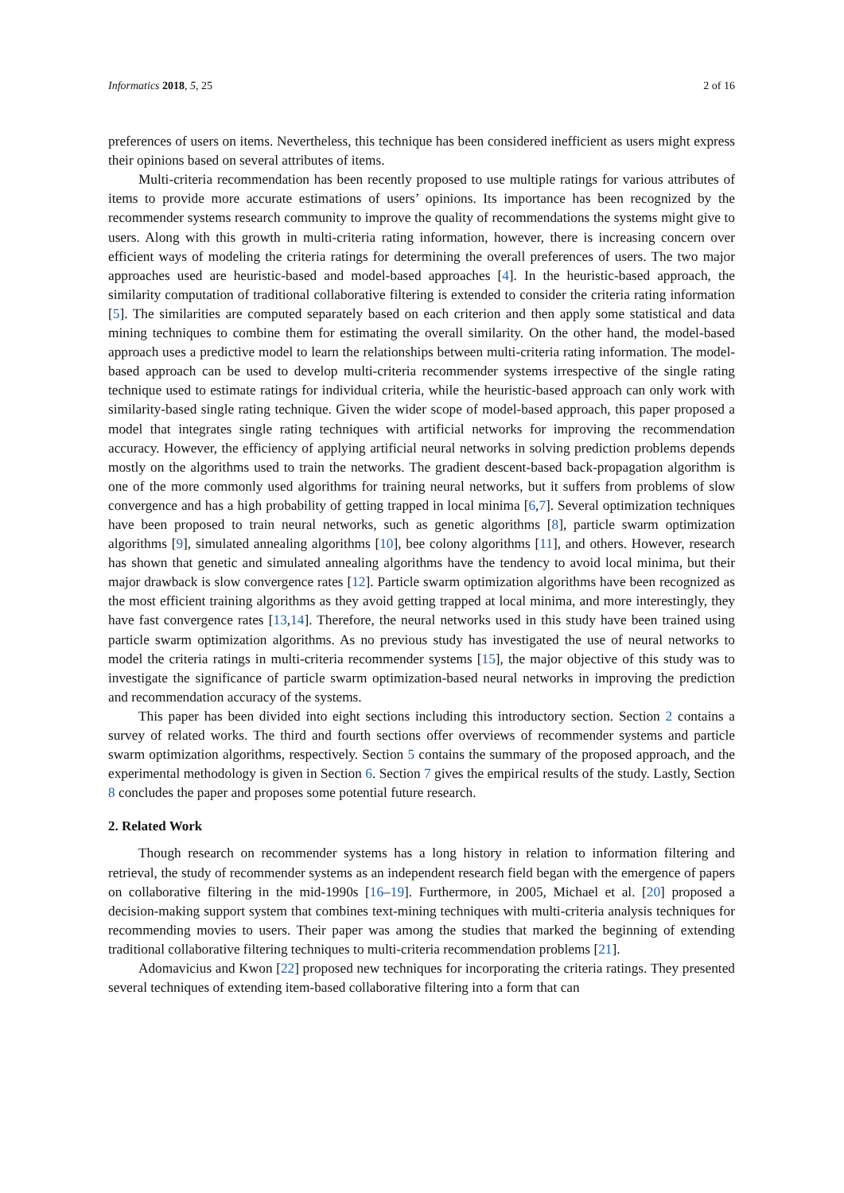Informatics 2018, 5, 25 2 of 16
preferences of users on items. Nevertheless, this technique has been considered inefficient as users might express their opinions based on several attributes of items.
Multi-criteria recommendation has been recently proposed to use multiple ratings for various attributes of items to provide more accurate estimations of users’ opinions. Its importance has been recognized by the recommender systems research community to improve the quality of recommendations the systems might give to users. Along with this growth in multi-criteria rating information, however, there is increasing concern over efficient ways of modeling the criteria ratings for determining the overall preferences of users. The two major approaches used are heuristic-based and model-based approaches [4]. In the heuristic-based approach, the similarity computation of traditional collaborative filtering is extended to consider the criteria rating information [5]. The similarities are computed separately based on each criterion and then apply some statistical and data mining techniques to combine them for estimating the overall similarity. On the other hand, the model-based approach uses a predictive model to learn the relationships between multi-criteria rating information. The model-based approach can be used to develop multi-criteria recommender systems irrespective of the single rating technique used to estimate ratings for individual criteria, while the heuristic-based approach can only work with similarity-based single rating technique. Given the wider scope of model-based approach, this paper proposed a model that integrates single rating techniques with artificial networks for improving the recommendation accuracy. However, the efficiency of applying artificial neural networks in solving prediction problems depends mostly on the algorithms used to train the networks. The gradient descent-based back-propagation algorithm is one of the more commonly used algorithms for training neural networks, but it suffers from problems of slow convergence and has a high probability of getting trapped in local minima [6,7]. Several optimization techniques have been proposed to train neural networks, such as genetic algorithms [8], particle swarm optimization algorithms [9], simulated annealing algorithms [10], bee colony algorithms [11], and others. However, research has shown that genetic and simulated annealing algorithms have the tendency to avoid local minima, but their major drawback is slow convergence rates [12]. Particle swarm optimization algorithms have been recognized as the most efficient training algorithms as they avoid getting trapped at local minima, and more interestingly, they have fast convergence rates [13,14]. Therefore, the neural networks used in this study have been trained using particle swarm optimization algorithms. As no previous study has investigated the use of neural networks to model the criteria ratings in multi-criteria recommender systems [15], the major objective of this study was to investigate the significance of particle swarm optimization-based neural networks in improving the prediction and recommendation accuracy of the systems.
This paper has been divided into eight sections including this introductory section. Section 2 contains a survey of related works. The third and fourth sections offer overviews of recommender systems and particle swarm optimization algorithms, respectively. Section 5 contains the summary of the proposed approach, and the experimental methodology is given in Section 6. Section 7 gives the empirical results of the study. Lastly, Section 8 concludes the paper and proposes some potential future research.
2. Related Work
Though research on recommender systems has a long history in relation to information filtering and retrieval, the study of recommender systems as an independent research field began with the emergence of papers on collaborative filtering in the mid-1990s [16–19]. Furthermore, in 2005, Michael et al. [20] proposed a decision-making support system that combines text-mining techniques with multi-criteria analysis techniques for recommending movies to users. Their paper was among the studies that marked the beginning of extending traditional collaborative filtering techniques to multi-criteria recommendation problems [21].
Adomavicius and Kwon [22] proposed new techniques for incorporating the criteria ratings. They presented several techniques of extending item-based collaborative filtering into a form that can